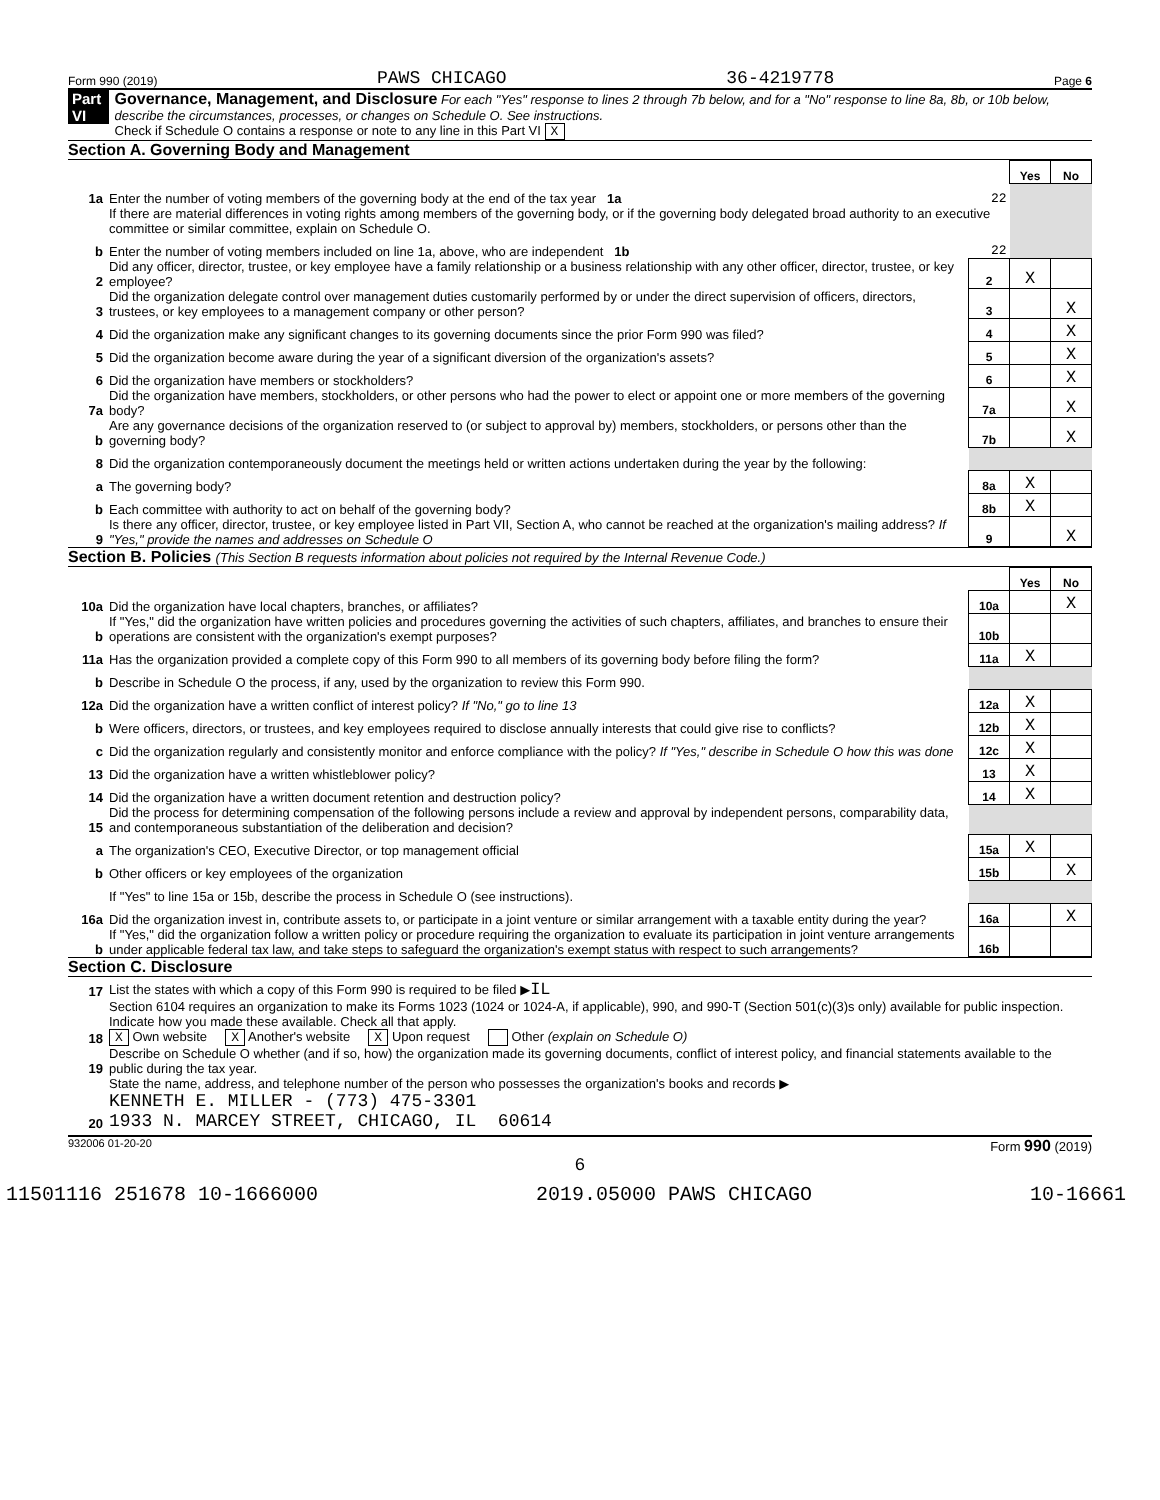Form 990 (2019) PAWS CHICAGO 36-4219778 Page 6
Part VI Governance, Management, and Disclosure For each "Yes" response to lines 2 through 7b below, and for a "No" response to line 8a, 8b, or 10b below, describe the circumstances, processes, or changes on Schedule O. See instructions.
Check if Schedule O contains a response or note to any line in this Part VI X
Section A. Governing Body and Management
| | | | Yes | No |
| 1a | Enter the number of voting members of the governing body at the end of the tax year 1a | 22 | | |
| | If there are material differences in voting rights among members of the governing body, or if the governing body delegated broad authority to an executive committee or similar committee, explain on Schedule O. | | | |
| b | Enter the number of voting members included on line 1a, above, who are independent 1b | 22 | | |
| 2 | Did any officer, director, trustee, or key employee have a family relationship or a business relationship with any other officer, director, trustee, or key employee? | 2 | X | |
| 3 | Did the organization delegate control over management duties customarily performed by or under the direct supervision of officers, directors, trustees, or key employees to a management company or other person? | 3 | | X |
| 4 | Did the organization make any significant changes to its governing documents since the prior Form 990 was filed? | 4 | | X |
| 5 | Did the organization become aware during the year of a significant diversion of the organization's assets? | 5 | | X |
| 6 | Did the organization have members or stockholders? | 6 | | X |
| 7a | Did the organization have members, stockholders, or other persons who had the power to elect or appoint one or more members of the governing body? | 7a | | X |
| b | Are any governance decisions of the organization reserved to (or subject to approval by) members, stockholders, or persons other than the governing body? | 7b | | X |
| 8 | Did the organization contemporaneously document the meetings held or written actions undertaken during the year by the following: | | | |
| a | The governing body? | 8a | X | |
| b | Each committee with authority to act on behalf of the governing body? | 8b | X | |
| 9 | Is there any officer, director, trustee, or key employee listed in Part VII, Section A, who cannot be reached at the organization's mailing address? If "Yes," provide the names and addresses on Schedule O | 9 | | X |
Section B. Policies (This Section B requests information about policies not required by the Internal Revenue Code.)
| | | | Yes | No |
| 10a | Did the organization have local chapters, branches, or affiliates? | 10a | | X |
| b | If "Yes," did the organization have written policies and procedures governing the activities of such chapters, affiliates, and branches to ensure their operations are consistent with the organization's exempt purposes? | 10b | | |
| 11a | Has the organization provided a complete copy of this Form 990 to all members of its governing body before filing the form? | 11a | X | |
| b | Describe in Schedule O the process, if any, used by the organization to review this Form 990. | | | |
| 12a | Did the organization have a written conflict of interest policy? If "No," go to line 13 | 12a | X | |
| b | Were officers, directors, or trustees, and key employees required to disclose annually interests that could give rise to conflicts? | 12b | X | |
| c | Did the organization regularly and consistently monitor and enforce compliance with the policy? If "Yes," describe in Schedule O how this was done | 12c | X | |
| 13 | Did the organization have a written whistleblower policy? | 13 | X | |
| 14 | Did the organization have a written document retention and destruction policy? | 14 | X | |
| 15 | Did the process for determining compensation of the following persons include a review and approval by independent persons, comparability data, and contemporaneous substantiation of the deliberation and decision? | | | |
| a | The organization's CEO, Executive Director, or top management official | 15a | X | |
| b | Other officers or key employees of the organization | 15b | | X |
| | If "Yes" to line 15a or 15b, describe the process in Schedule O (see instructions). | | | |
| 16a | Did the organization invest in, contribute assets to, or participate in a joint venture or similar arrangement with a taxable entity during the year? | 16a | | X |
| b | If "Yes," did the organization follow a written policy or procedure requiring the organization to evaluate its participation in joint venture arrangements under applicable federal tax law, and take steps to safeguard the organization's exempt status with respect to such arrangements? | 16b | | |
Section C. Disclosure
| 17 | List the states with which a copy of this Form 990 is required to be filed ▶ IL |
| 18 | Section 6104 requires an organization to make its Forms 1023 (1024 or 1024-A, if applicable), 990, and 990-T (Section 501(c)(3)s only) available for public inspection. Indicate how you made these available. Check all that apply. X Own website X Another's website X Upon request Other (explain on Schedule O) |
| 19 | Describe on Schedule O whether (and if so, how) the organization made its governing documents, conflict of interest policy, and financial statements available to the public during the tax year. |
| 20 | State the name, address, and telephone number of the person who possesses the organization's books and records ▶ KENNETH E. MILLER - (773) 475-3301 1933 N. MARCEY STREET, CHICAGO, IL 60614 |
932006 01-20-20 Form 990 (2019)
6
11501116 251678 10-1666000 2019.05000 PAWS CHICAGO 10-16661